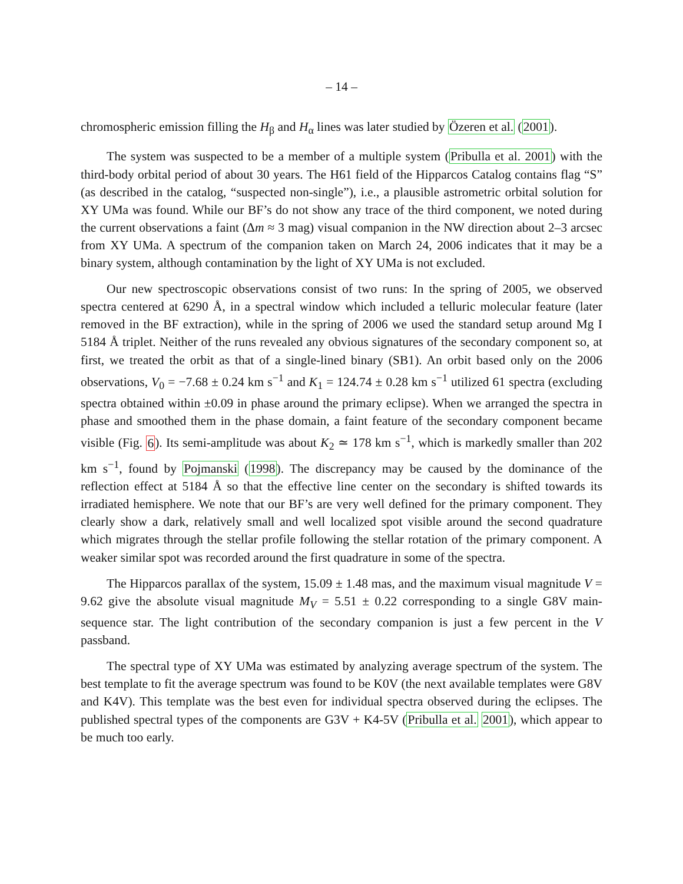– 14 –
chromospheric emission filling the H<sub>β</sub> and H<sub>α</sub> lines was later studied by Özeren et al. (2001).
The system was suspected to be a member of a multiple system (Pribulla et al. 2001) with the third-body orbital period of about 30 years. The H61 field of the Hipparcos Catalog contains flag “S” (as described in the catalog, “suspected non-single”), i.e., a plausible astrometric orbital solution for XY UMa was found. While our BF’s do not show any trace of the third component, we noted during the current observations a faint (Δm ≈ 3 mag) visual companion in the NW direction about 2–3 arcsec from XY UMa. A spectrum of the companion taken on March 24, 2006 indicates that it may be a binary system, although contamination by the light of XY UMa is not excluded.
Our new spectroscopic observations consist of two runs: In the spring of 2005, we observed spectra centered at 6290 Å, in a spectral window which included a telluric molecular feature (later removed in the BF extraction), while in the spring of 2006 we used the standard setup around Mg I 5184 Å triplet. Neither of the runs revealed any obvious signatures of the secondary component so, at first, we treated the orbit as that of a single-lined binary (SB1). An orbit based only on the 2006 observations, V<sub>0</sub> = −7.68 ± 0.24 km s<sup>−1</sup> and K<sub>1</sub> = 124.74 ± 0.28 km s<sup>−1</sup> utilized 61 spectra (excluding spectra obtained within ±0.09 in phase around the primary eclipse). When we arranged the spectra in phase and smoothed them in the phase domain, a faint feature of the secondary component became visible (Fig. 6). Its semi-amplitude was about K<sub>2</sub> ≃ 178 km s<sup>−1</sup>, which is markedly smaller than 202 km s<sup>−1</sup>, found by Pojmanski (1998). The discrepancy may be caused by the dominance of the reflection effect at 5184 Å so that the effective line center on the secondary is shifted towards its irradiated hemisphere. We note that our BF’s are very well defined for the primary component. They clearly show a dark, relatively small and well localized spot visible around the second quadrature which migrates through the stellar profile following the stellar rotation of the primary component. A weaker similar spot was recorded around the first quadrature in some of the spectra.
The Hipparcos parallax of the system, 15.09 ± 1.48 mas, and the maximum visual magnitude V = 9.62 give the absolute visual magnitude M<sub>V</sub> = 5.51 ± 0.22 corresponding to a single G8V main-sequence star. The light contribution of the secondary companion is just a few percent in the V passband.
The spectral type of XY UMa was estimated by analyzing average spectrum of the system. The best template to fit the average spectrum was found to be K0V (the next available templates were G8V and K4V). This template was the best even for individual spectra observed during the eclipses. The published spectral types of the components are G3V + K4-5V (Pribulla et al. 2001), which appear to be much too early.